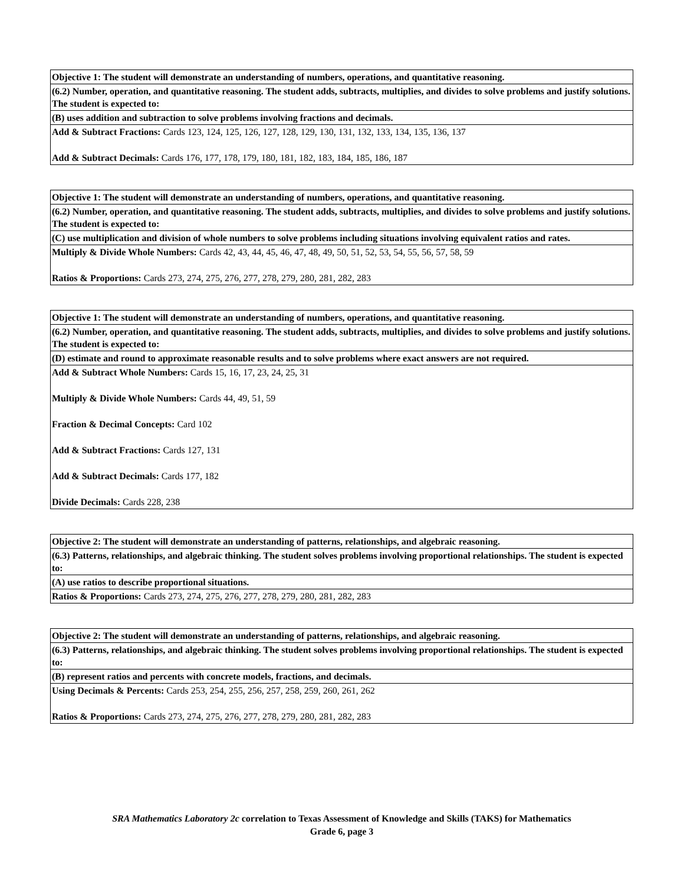| Objective 1: The student will demonstrate an understanding of numbers, operations, and quantitative reasoning. |
| --- |
| (6.2) Number, operation, and quantitative reasoning. The student adds, subtracts, multiplies, and divides to solve problems and justify solutions. The student is expected to: |
| (B) uses addition and subtraction to solve problems involving fractions and decimals. |
| Add & Subtract Fractions: Cards 123, 124, 125, 126, 127, 128, 129, 130, 131, 132, 133, 134, 135, 136, 137 Add & Subtract Decimals: Cards 176, 177, 178, 179, 180, 181, 182, 183, 184, 185, 186, 187 |
| Objective 1: The student will demonstrate an understanding of numbers, operations, and quantitative reasoning. |
| --- |
| (6.2) Number, operation, and quantitative reasoning. The student adds, subtracts, multiplies, and divides to solve problems and justify solutions. The student is expected to: |
| (C) use multiplication and division of whole numbers to solve problems including situations involving equivalent ratios and rates. |
| Multiply & Divide Whole Numbers: Cards 42, 43, 44, 45, 46, 47, 48, 49, 50, 51, 52, 53, 54, 55, 56, 57, 58, 59 Ratios & Proportions: Cards 273, 274, 275, 276, 277, 278, 279, 280, 281, 282, 283 |
| Objective 1: The student will demonstrate an understanding of numbers, operations, and quantitative reasoning. |
| --- |
| (6.2) Number, operation, and quantitative reasoning. The student adds, subtracts, multiplies, and divides to solve problems and justify solutions. The student is expected to: |
| (D) estimate and round to approximate reasonable results and to solve problems where exact answers are not required. |
| Add & Subtract Whole Numbers: Cards 15, 16, 17, 23, 24, 25, 31 Multiply & Divide Whole Numbers: Cards 44, 49, 51, 59 Fraction & Decimal Concepts: Card 102 Add & Subtract Fractions: Cards 127, 131 Add & Subtract Decimals: Cards 177, 182 Divide Decimals: Cards 228, 238 |
| Objective 2: The student will demonstrate an understanding of patterns, relationships, and algebraic reasoning. |
| --- |
| (6.3) Patterns, relationships, and algebraic thinking. The student solves problems involving proportional relationships. The student is expected to: |
| (A) use ratios to describe proportional situations. |
| Ratios & Proportions: Cards 273, 274, 275, 276, 277, 278, 279, 280, 281, 282, 283 |
| Objective 2: The student will demonstrate an understanding of patterns, relationships, and algebraic reasoning. |
| --- |
| (6.3) Patterns, relationships, and algebraic thinking. The student solves problems involving proportional relationships. The student is expected to: |
| (B) represent ratios and percents with concrete models, fractions, and decimals. |
| Using Decimals & Percents: Cards 253, 254, 255, 256, 257, 258, 259, 260, 261, 262 Ratios & Proportions: Cards 273, 274, 275, 276, 277, 278, 279, 280, 281, 282, 283 |
SRA Mathematics Laboratory 2c correlation to Texas Assessment of Knowledge and Skills (TAKS) for Mathematics
Grade 6, page 3